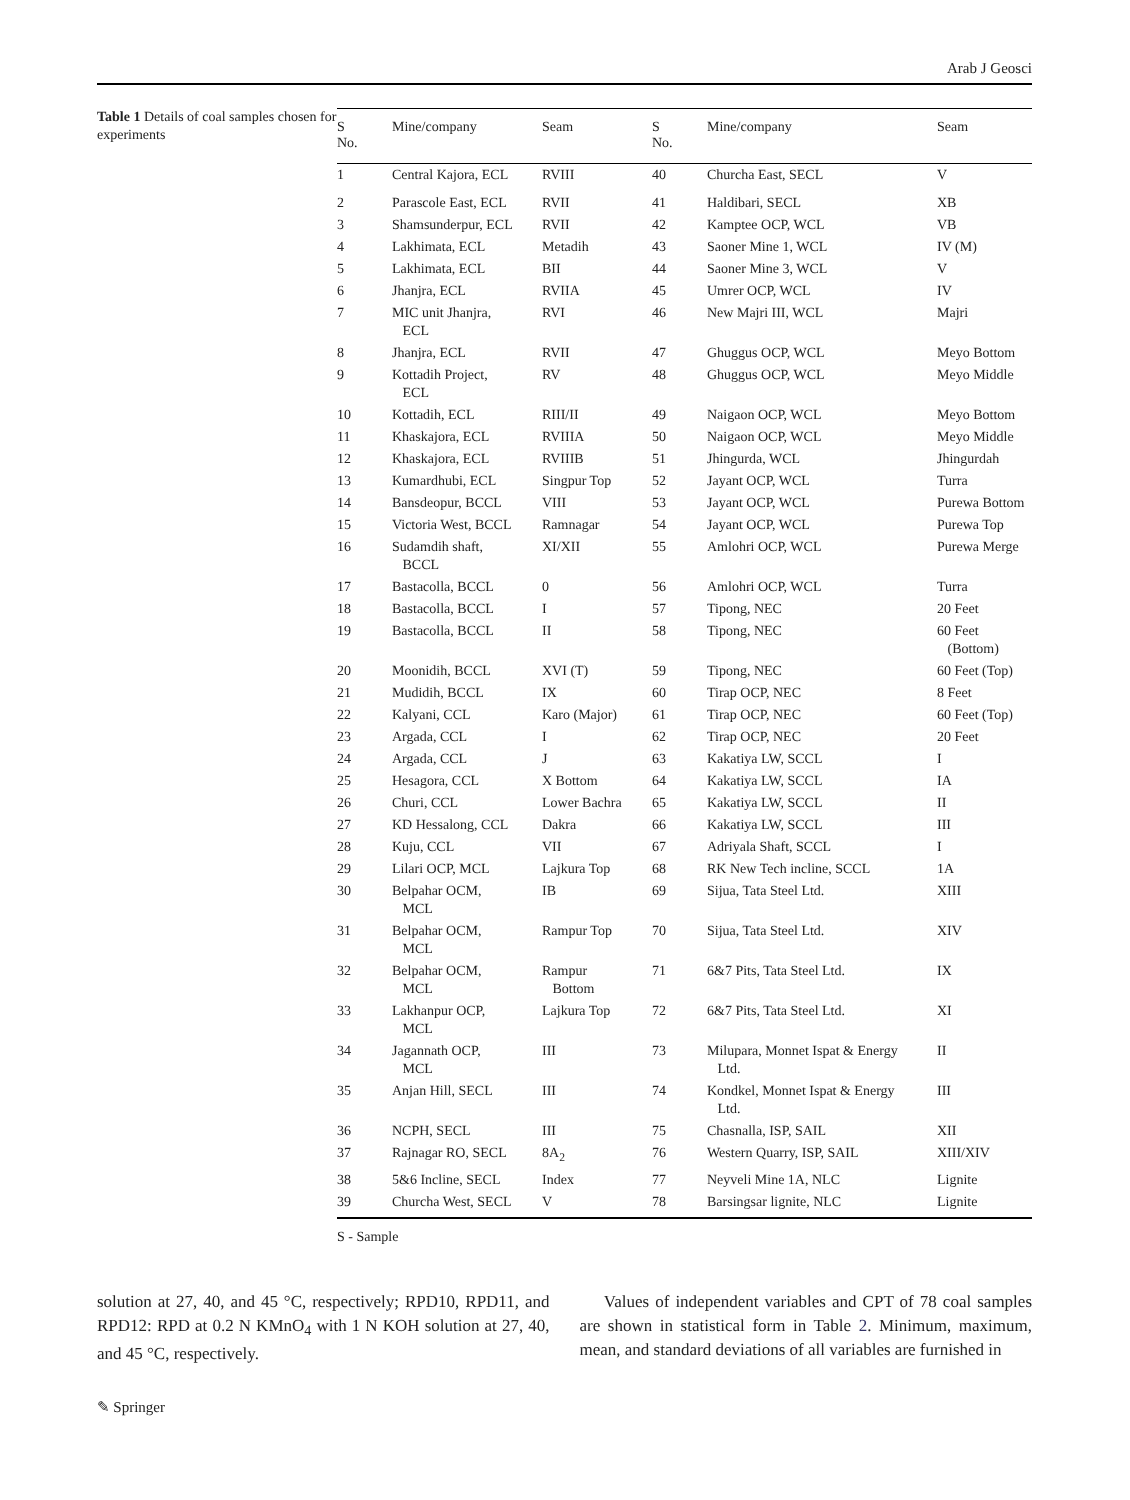Arab J Geosci
Table 1 Details of coal samples chosen for experiments
| S No. | Mine/company | Seam | S No. | Mine/company | Seam |
| --- | --- | --- | --- | --- | --- |
| 1 | Central Kajora, ECL | RVIII | 40 | Churcha East, SECL | V |
| 2 | Parascole East, ECL | RVII | 41 | Haldibari, SECL | XB |
| 3 | Shamsunderpur, ECL | RVII | 42 | Kamptee OCP, WCL | VB |
| 4 | Lakhimata, ECL | Metadih | 43 | Saoner Mine 1, WCL | IV (M) |
| 5 | Lakhimata, ECL | BII | 44 | Saoner Mine 3, WCL | V |
| 6 | Jhanjra, ECL | RVIIA | 45 | Umrer OCP, WCL | IV |
| 7 | MIC unit Jhanjra, ECL | RVI | 46 | New Majri III, WCL | Majri |
| 8 | Jhanjra, ECL | RVII | 47 | Ghuggus OCP, WCL | Meyo Bottom |
| 9 | Kottadih Project, ECL | RV | 48 | Ghuggus OCP, WCL | Meyo Middle |
| 10 | Kottadih, ECL | RIII/II | 49 | Naigaon OCP, WCL | Meyo Bottom |
| 11 | Khaskajora, ECL | RVIIIA | 50 | Naigaon OCP, WCL | Meyo Middle |
| 12 | Khaskajora, ECL | RVIIIB | 51 | Jhingurda, WCL | Jhingurdah |
| 13 | Kumardhubi, ECL | Singpur Top | 52 | Jayant OCP, WCL | Turra |
| 14 | Bansdeopur, BCCL | VIII | 53 | Jayant OCP, WCL | Purewa Bottom |
| 15 | Victoria West, BCCL | Ramnagar | 54 | Jayant OCP, WCL | Purewa Top |
| 16 | Sudamdih shaft, BCCL | XI/XII | 55 | Amlohri OCP, WCL | Purewa Merge |
| 17 | Bastacolla, BCCL | 0 | 56 | Amlohri OCP, WCL | Turra |
| 18 | Bastacolla, BCCL | I | 57 | Tipong, NEC | 20 Feet |
| 19 | Bastacolla, BCCL | II | 58 | Tipong, NEC | 60 Feet (Bottom) |
| 20 | Moonidih, BCCL | XVI (T) | 59 | Tipong, NEC | 60 Feet (Top) |
| 21 | Mudidih, BCCL | IX | 60 | Tirap OCP, NEC | 8 Feet |
| 22 | Kalyani, CCL | Karo (Major) | 61 | Tirap OCP, NEC | 60 Feet (Top) |
| 23 | Argada, CCL | I | 62 | Tirap OCP, NEC | 20 Feet |
| 24 | Argada, CCL | J | 63 | Kakatiya LW, SCCL | I |
| 25 | Hesagora, CCL | X Bottom | 64 | Kakatiya LW, SCCL | IA |
| 26 | Churi, CCL | Lower Bachra | 65 | Kakatiya LW, SCCL | II |
| 27 | KD Hessalong, CCL | Dakra | 66 | Kakatiya LW, SCCL | III |
| 28 | Kuju, CCL | VII | 67 | Adriyala Shaft, SCCL | I |
| 29 | Lilari OCP, MCL | Lajkura Top | 68 | RK New Tech incline, SCCL | 1A |
| 30 | Belpahar OCM, MCL | IB | 69 | Sijua, Tata Steel Ltd. | XIII |
| 31 | Belpahar OCM, MCL | Rampur Top | 70 | Sijua, Tata Steel Ltd. | XIV |
| 32 | Belpahar OCM, MCL | Rampur Bottom | 71 | 6&7 Pits, Tata Steel Ltd. | IX |
| 33 | Lakhanpur OCP, MCL | Lajkura Top | 72 | 6&7 Pits, Tata Steel Ltd. | XI |
| 34 | Jagannath OCP, MCL | III | 73 | Milupara, Monnet Ispat & Energy Ltd. | II |
| 35 | Anjan Hill, SECL | III | 74 | Kondkel, Monnet Ispat & Energy Ltd. | III |
| 36 | NCPH, SECL | III | 75 | Chasnalla, ISP, SAIL | XII |
| 37 | Rajnagar RO, SECL | 8A<sub>2</sub> | 76 | Western Quarry, ISP, SAIL | XIII/XIV |
| 38 | 5&6 Incline, SECL | Index | 77 | Neyveli Mine 1A, NLC | Lignite |
| 39 | Churcha West, SECL | V | 78 | Barsingsar lignite, NLC | Lignite |
S - Sample
solution at 27, 40, and 45 °C, respectively; RPD10, RPD11, and RPD12: RPD at 0.2 N KMnO<sub>4</sub> with 1 N KOH solution at 27, 40, and 45 °C, respectively.
Values of independent variables and CPT of 78 coal samples are shown in statistical form in Table 2. Minimum, maximum, mean, and standard deviations of all variables are furnished in
✎ Springer